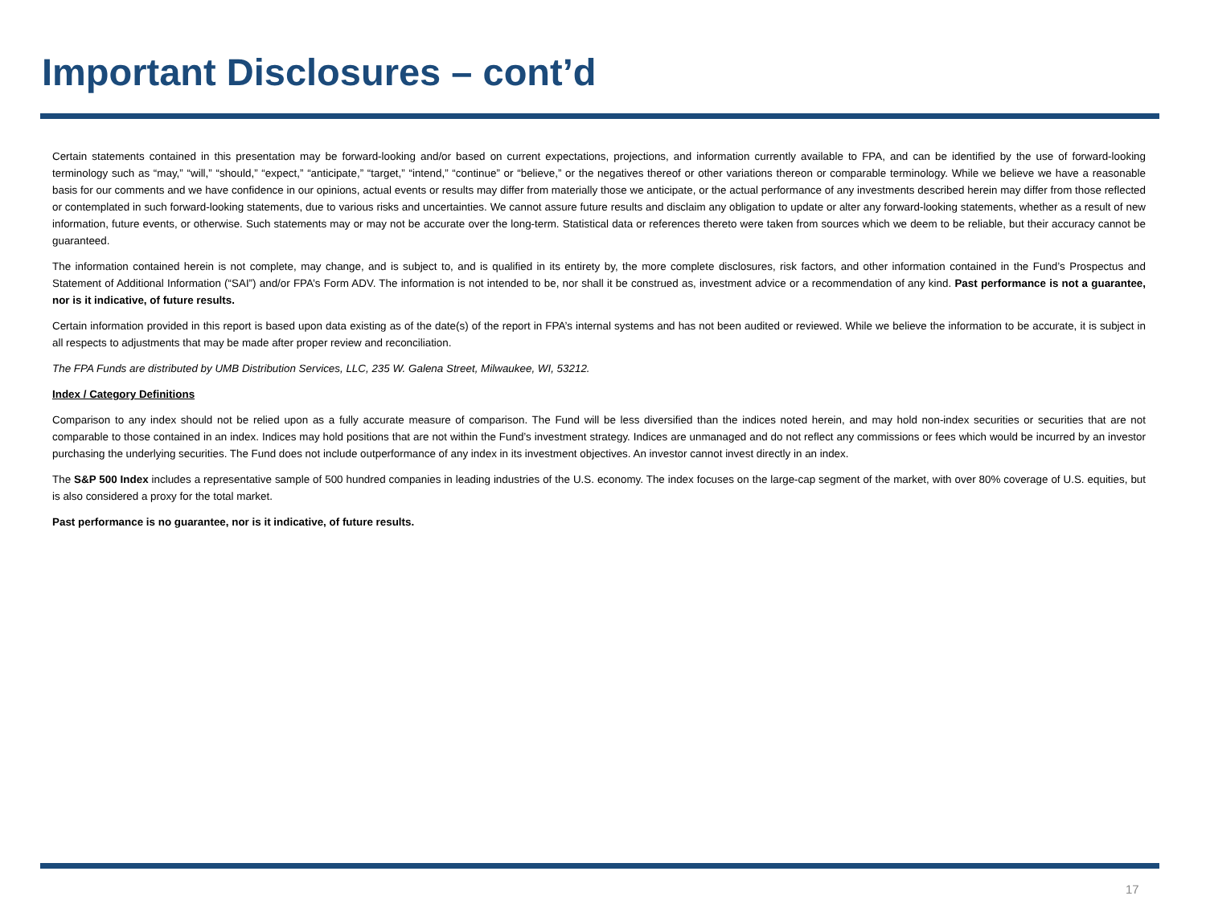Important Disclosures – cont’d
Certain statements contained in this presentation may be forward-looking and/or based on current expectations, projections, and information currently available to FPA, and can be identified by the use of forward-looking terminology such as “may,” “will,” “should,” “expect,” “anticipate,” “target,” “intend,” “continue” or “believe,” or the negatives thereof or other variations thereon or comparable terminology. While we believe we have a reasonable basis for our comments and we have confidence in our opinions, actual events or results may differ from materially those we anticipate, or the actual performance of any investments described herein may differ from those reflected or contemplated in such forward-looking statements, due to various risks and uncertainties. We cannot assure future results and disclaim any obligation to update or alter any forward-looking statements, whether as a result of new information, future events, or otherwise. Such statements may or may not be accurate over the long-term. Statistical data or references thereto were taken from sources which we deem to be reliable, but their accuracy cannot be guaranteed.
The information contained herein is not complete, may change, and is subject to, and is qualified in its entirety by, the more complete disclosures, risk factors, and other information contained in the Fund’s Prospectus and Statement of Additional Information (“SAI”) and/or FPA’s Form ADV. The information is not intended to be, nor shall it be construed as, investment advice or a recommendation of any kind. Past performance is not a guarantee, nor is it indicative, of future results.
Certain information provided in this report is based upon data existing as of the date(s) of the report in FPA’s internal systems and has not been audited or reviewed. While we believe the information to be accurate, it is subject in all respects to adjustments that may be made after proper review and reconciliation.
The FPA Funds are distributed by UMB Distribution Services, LLC, 235 W. Galena Street, Milwaukee, WI, 53212.
Index / Category Definitions
Comparison to any index should not be relied upon as a fully accurate measure of comparison. The Fund will be less diversified than the indices noted herein, and may hold non-index securities or securities that are not comparable to those contained in an index. Indices may hold positions that are not within the Fund’s investment strategy. Indices are unmanaged and do not reflect any commissions or fees which would be incurred by an investor purchasing the underlying securities. The Fund does not include outperformance of any index in its investment objectives. An investor cannot invest directly in an index.
The S&P 500 Index includes a representative sample of 500 hundred companies in leading industries of the U.S. economy. The index focuses on the large-cap segment of the market, with over 80% coverage of U.S. equities, but is also considered a proxy for the total market.
Past performance is no guarantee, nor is it indicative, of future results.
17